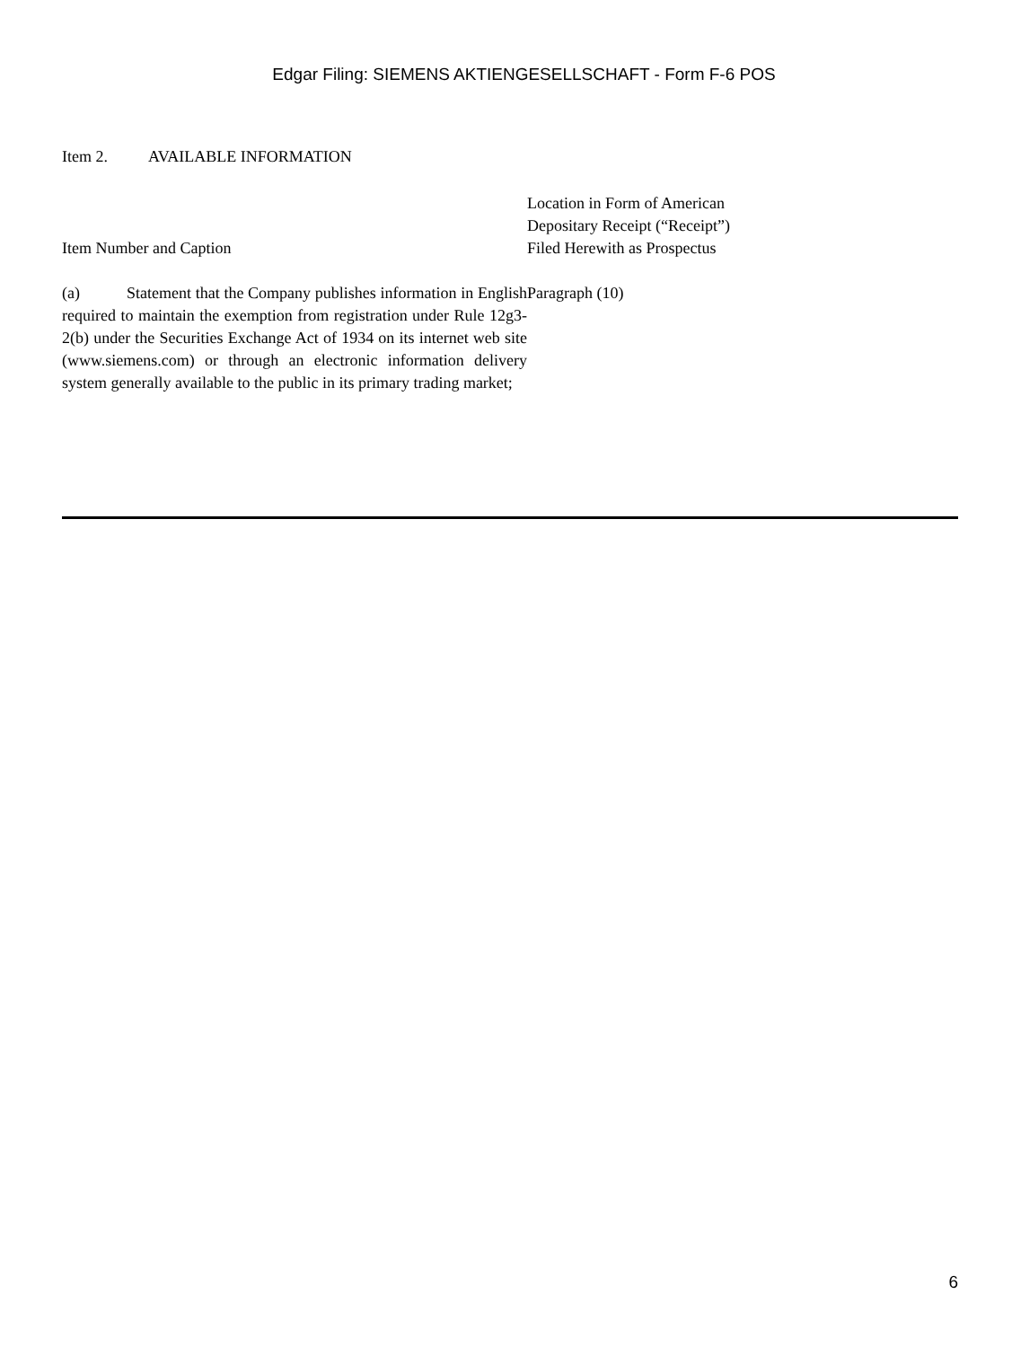Edgar Filing: SIEMENS AKTIENGESELLSCHAFT - Form F-6 POS
Item 2. AVAILABLE INFORMATION
| Item Number and Caption | Location in Form of American Depositary Receipt (“Receipt”) Filed Herewith as Prospectus |
| (a) Statement that the Company publishes information in English required to maintain the exemption from registration under Rule 12g3-2(b) under the Securities Exchange Act of 1934 on its internet web site (www.siemens.com) or through an electronic information delivery system generally available to the public in its primary trading market; | Paragraph (10) |
6